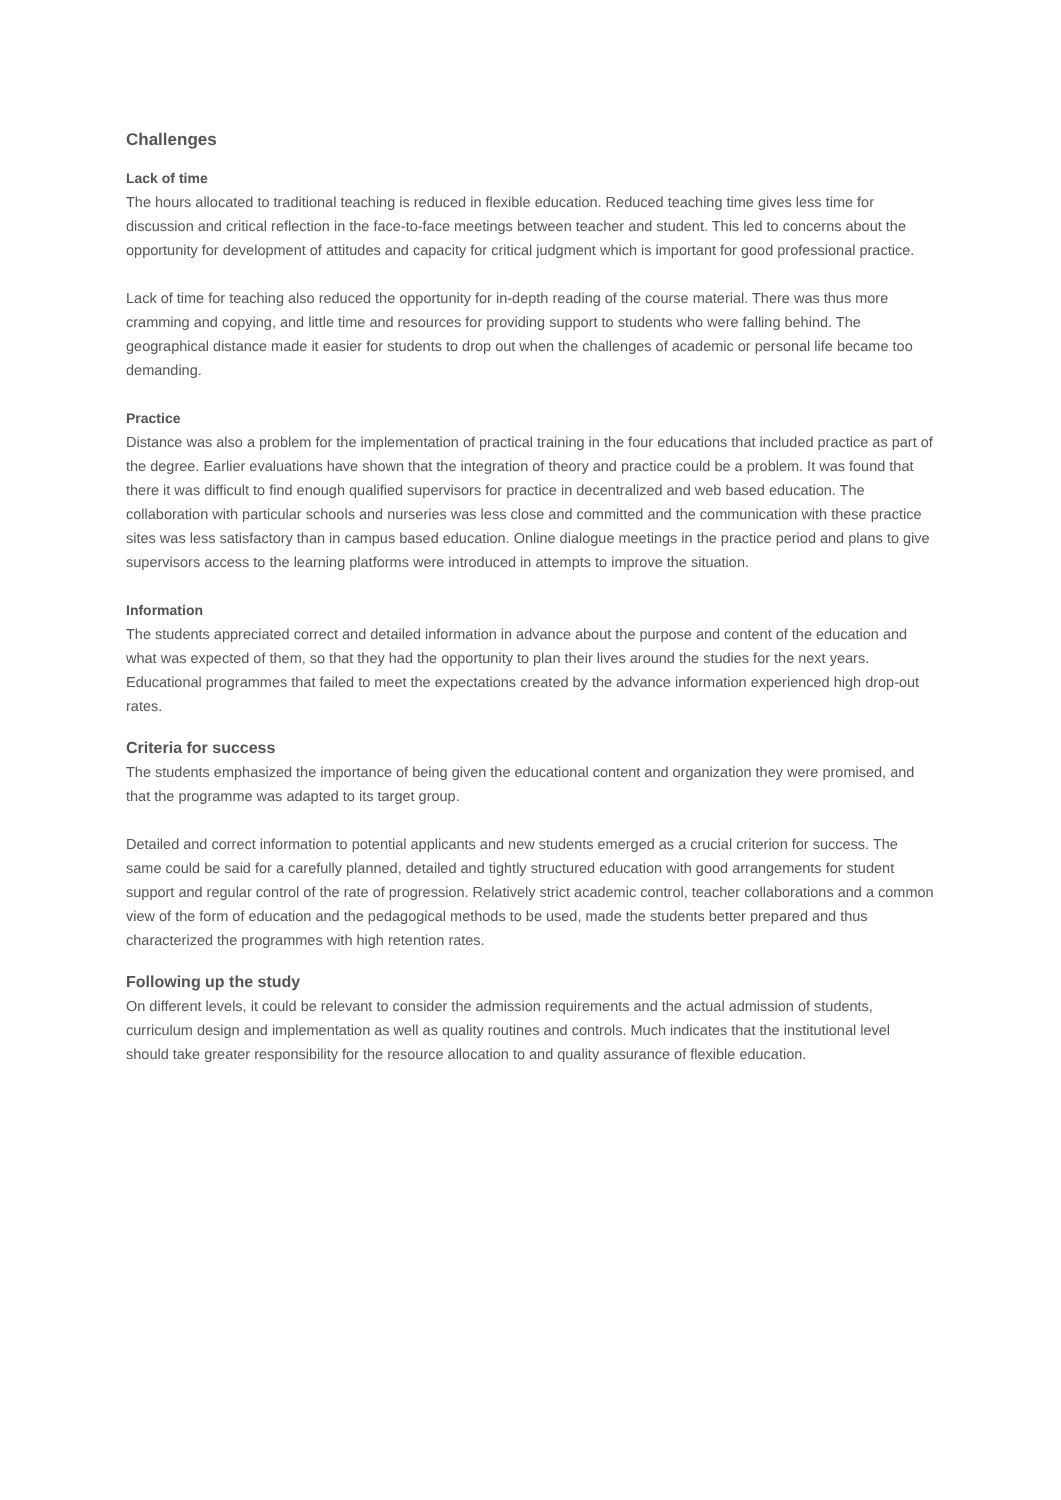Challenges
Lack of time
The hours allocated to traditional teaching is reduced in flexible education. Reduced teaching time gives less time for discussion and critical reflection in the face-to-face meetings between teacher and student. This led to concerns about the opportunity for development of attitudes and capacity for critical judgment which is important for good professional practice.
Lack of time for teaching also reduced the opportunity for in-depth reading of the course material. There was thus more cramming and copying, and little time and resources for providing support to students who were falling behind. The geographical distance made it easier for students to drop out when the challenges of academic or personal life became too demanding.
Practice
Distance was also a problem for the implementation of practical training in the four educations that included practice as part of the degree. Earlier evaluations have shown that the integration of theory and practice could be a problem. It was found that there it was difficult to find enough qualified supervisors for practice in decentralized and web based education. The collaboration with particular schools and nurseries was less close and committed and the communication with these practice sites was less satisfactory than in campus based education. Online dialogue meetings in the practice period and plans to give supervisors access to the learning platforms were introduced in attempts to improve the situation.
Information
The students appreciated correct and detailed information in advance about the purpose and content of the education and what was expected of them, so that they had the opportunity to plan their lives around the studies for the next years. Educational programmes that failed to meet the expectations created by the advance information experienced high drop-out rates.
Criteria for success
The students emphasized the importance of being given the educational content and organization they were promised, and that the programme was adapted to its target group.
Detailed and correct information to potential applicants and new students emerged as a crucial criterion for success. The same could be said for a carefully planned, detailed and tightly structured education with good arrangements for student support and regular control of the rate of progression. Relatively strict academic control, teacher collaborations and a common view of the form of education and the pedagogical methods to be used, made the students better prepared and thus characterized the programmes with high retention rates.
Following up the study
On different levels, it could be relevant to consider the admission requirements and the actual admission of students, curriculum design and implementation as well as quality routines and controls. Much indicates that the institutional level should take greater responsibility for the resource allocation to and quality assurance of flexible education.